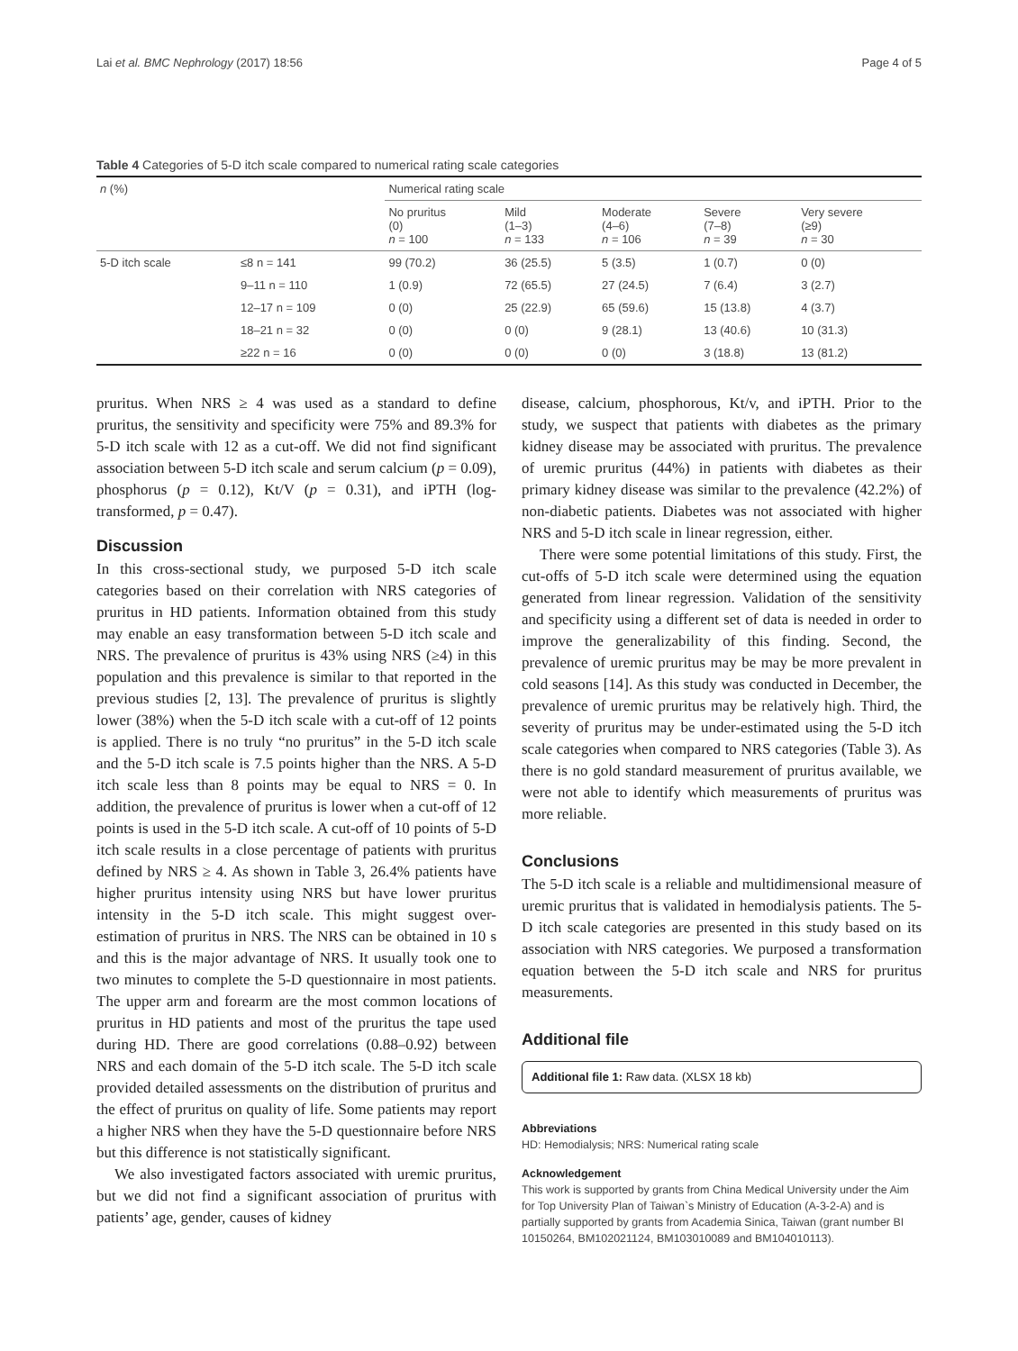Lai et al. BMC Nephrology (2017) 18:56 Page 4 of 5
Table 4 Categories of 5-D itch scale compared to numerical rating scale categories
| n (%) | | Numerical rating scale | | | | |
| | | No pruritus (0) n = 100 | Mild (1–3) n = 133 | Moderate (4–6) n = 106 | Severe (7–8) n = 39 | Very severe (≥9) n = 30 |
| 5-D itch scale | ≤8 n = 141 | 99 (70.2) | 36 (25.5) | 5 (3.5) | 1 (0.7) | 0 (0) |
| | 9–11 n = 110 | 1 (0.9) | 72 (65.5) | 27 (24.5) | 7 (6.4) | 3 (2.7) |
| | 12–17 n = 109 | 0 (0) | 25 (22.9) | 65 (59.6) | 15 (13.8) | 4 (3.7) |
| | 18–21 n = 32 | 0 (0) | 0 (0) | 9 (28.1) | 13 (40.6) | 10 (31.3) |
| | ≥22 n = 16 | 0 (0) | 0 (0) | 0 (0) | 3 (18.8) | 13 (81.2) |
pruritus. When NRS ≥ 4 was used as a standard to define pruritus, the sensitivity and specificity were 75% and 89.3% for 5-D itch scale with 12 as a cut-off. We did not find significant association between 5-D itch scale and serum calcium (p = 0.09), phosphorus (p = 0.12), Kt/V (p = 0.31), and iPTH (log-transformed, p = 0.47).
Discussion
In this cross-sectional study, we purposed 5-D itch scale categories based on their correlation with NRS categories of pruritus in HD patients. Information obtained from this study may enable an easy transformation between 5-D itch scale and NRS. The prevalence of pruritus is 43% using NRS (≥4) in this population and this prevalence is similar to that reported in the previous studies [2, 13]. The prevalence of pruritus is slightly lower (38%) when the 5-D itch scale with a cut-off of 12 points is applied. There is no truly “no pruritus” in the 5-D itch scale and the 5-D itch scale is 7.5 points higher than the NRS. A 5-D itch scale less than 8 points may be equal to NRS = 0. In addition, the prevalence of pruritus is lower when a cut-off of 12 points is used in the 5-D itch scale. A cut-off of 10 points of 5-D itch scale results in a close percentage of patients with pruritus defined by NRS ≥ 4. As shown in Table 3, 26.4% patients have higher pruritus intensity using NRS but have lower pruritus intensity in the 5-D itch scale. This might suggest over-estimation of pruritus in NRS. The NRS can be obtained in 10 s and this is the major advantage of NRS. It usually took one to two minutes to complete the 5-D questionnaire in most patients. The upper arm and forearm are the most common locations of pruritus in HD patients and most of the pruritus the tape used during HD. There are good correlations (0.88–0.92) between NRS and each domain of the 5-D itch scale. The 5-D itch scale provided detailed assessments on the distribution of pruritus and the effect of pruritus on quality of life. Some patients may report a higher NRS when they have the 5-D questionnaire before NRS but this difference is not statistically significant.
We also investigated factors associated with uremic pruritus, but we did not find a significant association of pruritus with patients’ age, gender, causes of kidney
disease, calcium, phosphorous, Kt/v, and iPTH. Prior to the study, we suspect that patients with diabetes as the primary kidney disease may be associated with pruritus. The prevalence of uremic pruritus (44%) in patients with diabetes as their primary kidney disease was similar to the prevalence (42.2%) of non-diabetic patients. Diabetes was not associated with higher NRS and 5-D itch scale in linear regression, either.
There were some potential limitations of this study. First, the cut-offs of 5-D itch scale were determined using the equation generated from linear regression. Validation of the sensitivity and specificity using a different set of data is needed in order to improve the generalizability of this finding. Second, the prevalence of uremic pruritus may be may be more prevalent in cold seasons [14]. As this study was conducted in December, the prevalence of uremic pruritus may be relatively high. Third, the severity of pruritus may be under-estimated using the 5-D itch scale categories when compared to NRS categories (Table 3). As there is no gold standard measurement of pruritus available, we were not able to identify which measurements of pruritus was more reliable.
Conclusions
The 5-D itch scale is a reliable and multidimensional measure of uremic pruritus that is validated in hemodialysis patients. The 5-D itch scale categories are presented in this study based on its association with NRS categories. We purposed a transformation equation between the 5-D itch scale and NRS for pruritus measurements.
Additional file
Additional file 1: Raw data. (XLSX 18 kb)
Abbreviations
HD: Hemodialysis; NRS: Numerical rating scale
Acknowledgement
This work is supported by grants from China Medical University under the Aim for Top University Plan of Taiwan`s Ministry of Education (A-3-2-A) and is partially supported by grants from Academia Sinica, Taiwan (grant number BI 10150264, BM102021124, BM103010089 and BM104010113).